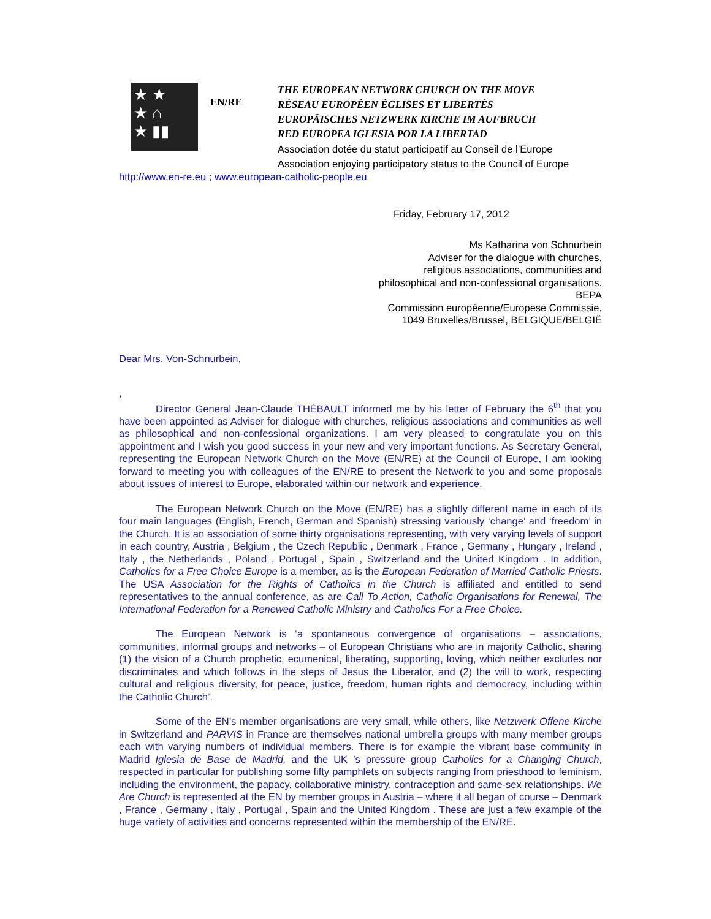★ ★
★ ⌂
★ ▮▮
EN/RE
THE EUROPEAN NETWORK CHURCH ON THE MOVE
RÉSEAU EUROPÉEN ÉGLISES ET LIBERTÉS
EUROPÄISCHES NETZWERK KIRCHE IM AUFBRUCH
RED EUROPEA IGLESIA POR LA LIBERTAD
Association dotée du statut participatif au Conseil de l’Europe
Association enjoying participatory status to the Council of Europe
http://www.en-re.eu ; www.european-catholic-people.eu
Friday, February 17, 2012
Ms Katharina von Schnurbein
Adviser for the dialogue with churches,
religious associations, communities and
philosophical and non-confessional organisations.
BEPA
Commission européenne/Europese Commissie,
1049 Bruxelles/Brussel, BELGIQUE/BELGIË
Dear Mrs. Von-Schnurbein,
,
Director General Jean-Claude THÉBAULT informed me by his letter of February the 6<sup>th</sup> that you have been appointed as Adviser for dialogue with churches, religious associations and communities as well as philosophical and non-confessional organizations. I am very pleased to congratulate you on this appointment and I wish you good success in your new and very important functions. As Secretary General, representing the European Network Church on the Move (EN/RE) at the Council of Europe, I am looking forward to meeting you with colleagues of the EN/RE to present the Network to you and some proposals about issues of interest to Europe, elaborated within our network and experience.
The European Network Church on the Move (EN/RE) has a slightly different name in each of its four main languages (English, French, German and Spanish) stressing variously ‘change’ and ‘freedom’ in the Church. It is an association of some thirty organisations representing, with very varying levels of support in each country, Austria , Belgium , the Czech Republic , Denmark , France , Germany , Hungary , Ireland , Italy , the Netherlands , Poland , Portugal , Spain , Switzerland and the United Kingdom . In addition, Catholics for a Free Choice Europe is a member, as is the European Federation of Married Catholic Priests. The USA Association for the Rights of Catholics in the Church is affiliated and entitled to send representatives to the annual conference, as are Call To Action, Catholic Organisations for Renewal, The International Federation for a Renewed Catholic Ministry and Catholics For a Free Choice.
The European Network is ‘a spontaneous convergence of organisations – associations, communities, informal groups and networks – of European Christians who are in majority Catholic, sharing (1) the vision of a Church prophetic, ecumenical, liberating, supporting, loving, which neither excludes nor discriminates and which follows in the steps of Jesus the Liberator, and (2) the will to work, respecting cultural and religious diversity, for peace, justice, freedom, human rights and democracy, including within the Catholic Church’.
Some of the EN’s member organisations are very small, while others, like Netzwerk Offene Kirche in Switzerland and PARVIS in France are themselves national umbrella groups with many member groups each with varying numbers of individual members. There is for example the vibrant base community in Madrid Iglesia de Base de Madrid, and the UK ’s pressure group Catholics for a Changing Church, respected in particular for publishing some fifty pamphlets on subjects ranging from priesthood to feminism, including the environment, the papacy, collaborative ministry, contraception and same-sex relationships. We Are Church is represented at the EN by member groups in Austria – where it all began of course – Denmark , France , Germany , Italy , Portugal , Spain and the United Kingdom . These are just a few example of the huge variety of activities and concerns represented within the membership of the EN/RE.